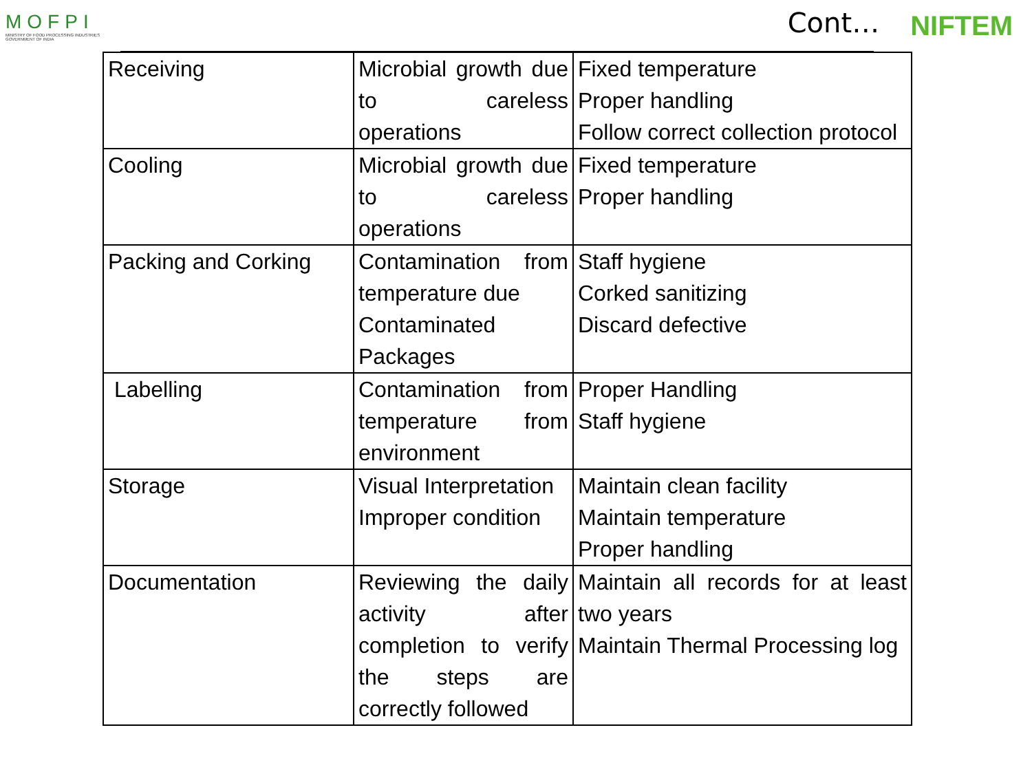MOFPI
MINISTRY OF FOOD PROCESSING INDUSTRIES
GOVERNMENT OF INDIA
Cont… NIFTEM
| Receiving | Microbial growth due to careless operations | Fixed temperature Proper handling Follow correct collection protocol |
| Cooling | Microbial growth due to careless operations | Fixed temperature Proper handling |
| Packing and Corking | Contamination from temperature due Contaminated Packages | Staff hygiene Corked sanitizing Discard defective |
| Labelling | Contamination from temperature from environment | Proper Handling Staff hygiene |
| Storage | Visual Interpretation Improper condition | Maintain clean facility Maintain temperature Proper handling |
| Documentation | Reviewing the daily activity after completion to verify the steps are correctly followed | Maintain all records for at least two years Maintain Thermal Processing log |